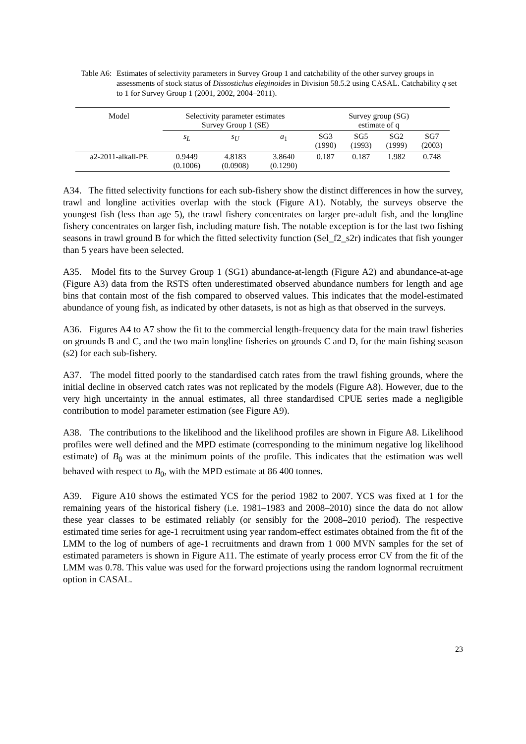Table A6:
Estimates of selectivity parameters in Survey Group 1 and catchability of the other survey groups in assessments of stock status of Dissostichus eleginoides in Division 58.5.2 using CASAL. Catchability q set to 1 for Survey Group 1 (2001, 2002, 2004–2011).
| Model | Selectivity parameter estimates Survey Group 1 (SE) | | | Survey group (SG) estimate of q | | | |
| --- | --- | --- | --- | --- | --- | --- | --- |
| | s<sub>L</sub> | s<sub>U</sub> | a<sub>1</sub> | SG3 (1990) | SG5 (1993) | SG2 (1999) | SG7 (2003) |
| a2-2011-alkall-PE | 0.9449 (0.1006) | 4.8183 (0.0908) | 3.8640 (0.1290) | 0.187 | 0.187 | 1.982 | 0.748 |
A34. The fitted selectivity functions for each sub-fishery show the distinct differences in how the survey, trawl and longline activities overlap with the stock (Figure A1). Notably, the surveys observe the youngest fish (less than age 5), the trawl fishery concentrates on larger pre-adult fish, and the longline fishery concentrates on larger fish, including mature fish. The notable exception is for the last two fishing seasons in trawl ground B for which the fitted selectivity function (Sel_f2_s2r) indicates that fish younger than 5 years have been selected.
A35. Model fits to the Survey Group 1 (SG1) abundance-at-length (Figure A2) and abundance-at-age (Figure A3) data from the RSTS often underestimated observed abundance numbers for length and age bins that contain most of the fish compared to observed values. This indicates that the model-estimated abundance of young fish, as indicated by other datasets, is not as high as that observed in the surveys.
A36. Figures A4 to A7 show the fit to the commercial length-frequency data for the main trawl fisheries on grounds B and C, and the two main longline fisheries on grounds C and D, for the main fishing season (s2) for each sub-fishery.
A37. The model fitted poorly to the standardised catch rates from the trawl fishing grounds, where the initial decline in observed catch rates was not replicated by the models (Figure A8). However, due to the very high uncertainty in the annual estimates, all three standardised CPUE series made a negligible contribution to model parameter estimation (see Figure A9).
A38. The contributions to the likelihood and the likelihood profiles are shown in Figure A8. Likelihood profiles were well defined and the MPD estimate (corresponding to the minimum negative log likelihood estimate) of B<sub>0</sub> was at the minimum points of the profile. This indicates that the estimation was well behaved with respect to B<sub>0</sub>, with the MPD estimate at 86 400 tonnes.
A39. Figure A10 shows the estimated YCS for the period 1982 to 2007. YCS was fixed at 1 for the remaining years of the historical fishery (i.e. 1981–1983 and 2008–2010) since the data do not allow these year classes to be estimated reliably (or sensibly for the 2008–2010 period). The respective estimated time series for age-1 recruitment using year random-effect estimates obtained from the fit of the LMM to the log of numbers of age-1 recruitments and drawn from 1 000 MVN samples for the set of estimated parameters is shown in Figure A11. The estimate of yearly process error CV from the fit of the LMM was 0.78. This value was used for the forward projections using the random lognormal recruitment option in CASAL.
23